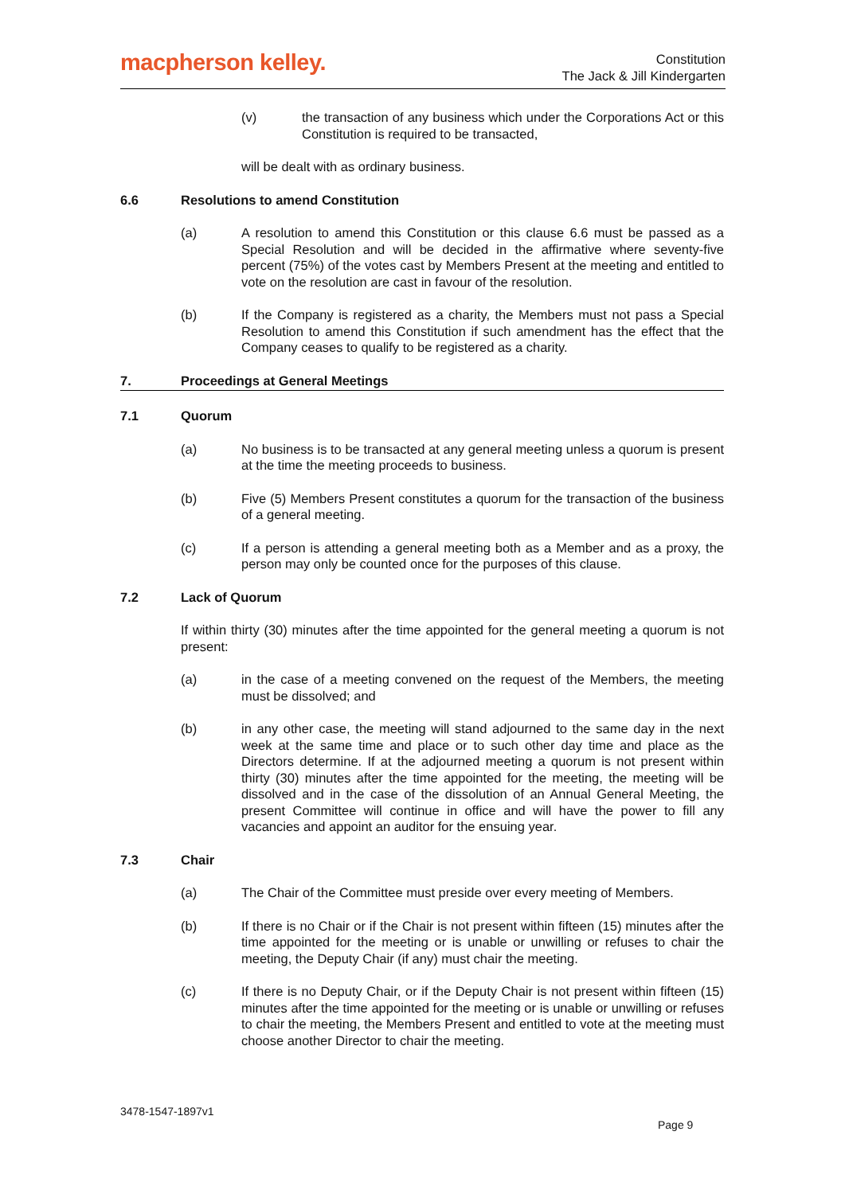macpherson kelley.
Constitution
The Jack & Jill Kindergarten
(v) the transaction of any business which under the Corporations Act or this Constitution is required to be transacted,
will be dealt with as ordinary business.
6.6 Resolutions to amend Constitution
(a) A resolution to amend this Constitution or this clause 6.6 must be passed as a Special Resolution and will be decided in the affirmative where seventy-five percent (75%) of the votes cast by Members Present at the meeting and entitled to vote on the resolution are cast in favour of the resolution.
(b) If the Company is registered as a charity, the Members must not pass a Special Resolution to amend this Constitution if such amendment has the effect that the Company ceases to qualify to be registered as a charity.
7. Proceedings at General Meetings
7.1 Quorum
(a) No business is to be transacted at any general meeting unless a quorum is present at the time the meeting proceeds to business.
(b) Five (5) Members Present constitutes a quorum for the transaction of the business of a general meeting.
(c) If a person is attending a general meeting both as a Member and as a proxy, the person may only be counted once for the purposes of this clause.
7.2 Lack of Quorum
If within thirty (30) minutes after the time appointed for the general meeting a quorum is not present:
(a) in the case of a meeting convened on the request of the Members, the meeting must be dissolved; and
(b) in any other case, the meeting will stand adjourned to the same day in the next week at the same time and place or to such other day time and place as the Directors determine. If at the adjourned meeting a quorum is not present within thirty (30) minutes after the time appointed for the meeting, the meeting will be dissolved and in the case of the dissolution of an Annual General Meeting, the present Committee will continue in office and will have the power to fill any vacancies and appoint an auditor for the ensuing year.
7.3 Chair
(a) The Chair of the Committee must preside over every meeting of Members.
(b) If there is no Chair or if the Chair is not present within fifteen (15) minutes after the time appointed for the meeting or is unable or unwilling or refuses to chair the meeting, the Deputy Chair (if any) must chair the meeting.
(c) If there is no Deputy Chair, or if the Deputy Chair is not present within fifteen (15) minutes after the time appointed for the meeting or is unable or unwilling or refuses to chair the meeting, the Members Present and entitled to vote at the meeting must choose another Director to chair the meeting.
3478-1547-1897v1
Page 9